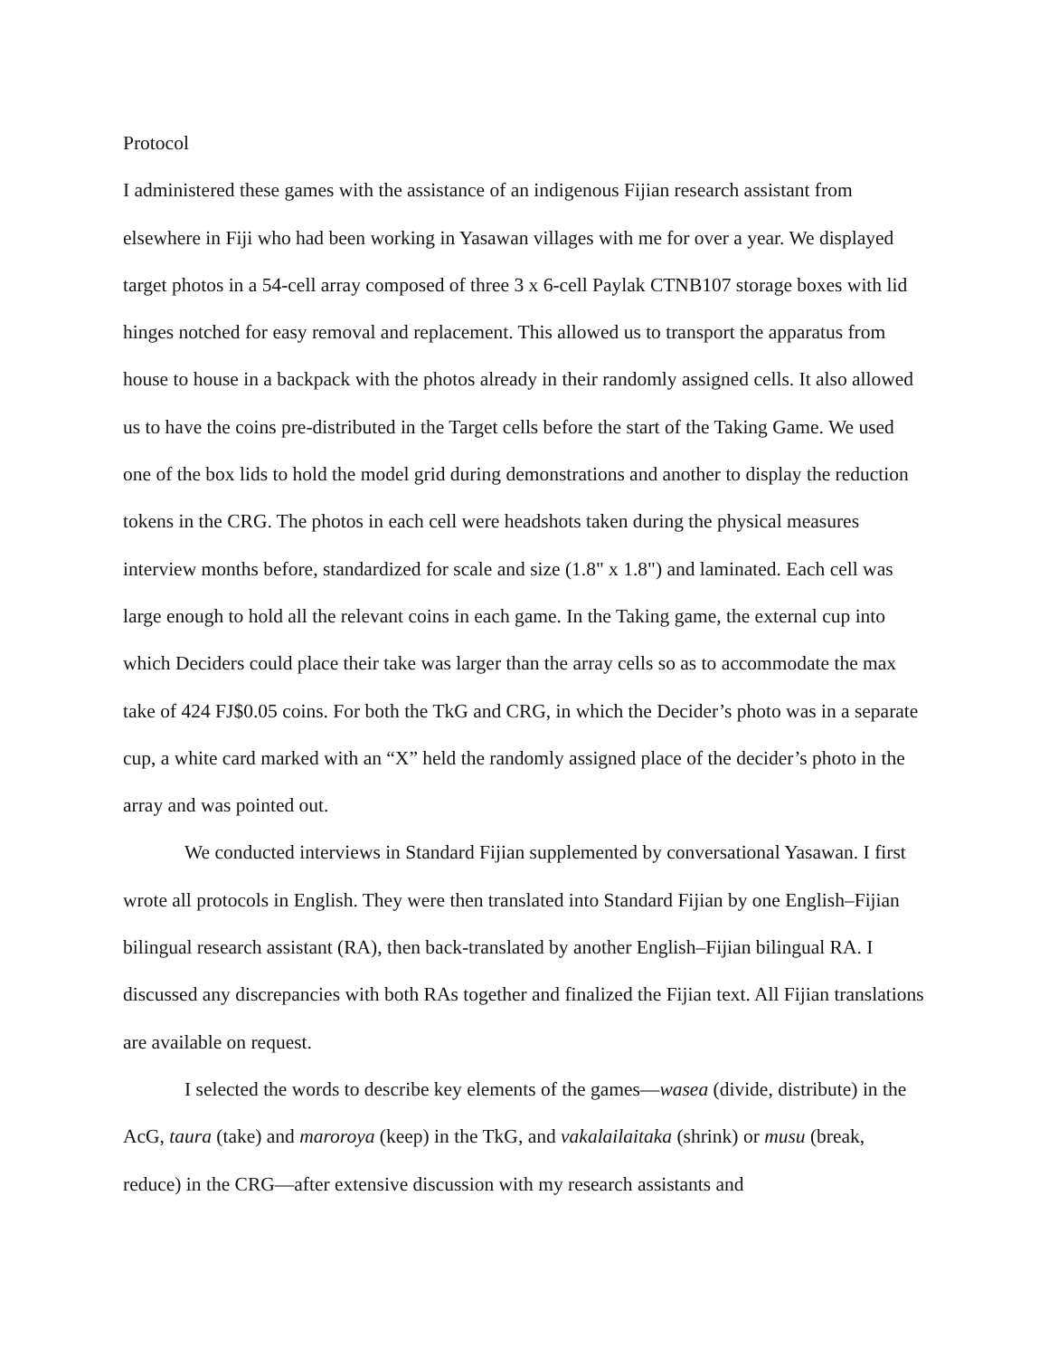Protocol
I administered these games with the assistance of an indigenous Fijian research assistant from elsewhere in Fiji who had been working in Yasawan villages with me for over a year. We displayed target photos in a 54-cell array composed of three 3 x 6-cell Paylak CTNB107 storage boxes with lid hinges notched for easy removal and replacement. This allowed us to transport the apparatus from house to house in a backpack with the photos already in their randomly assigned cells. It also allowed us to have the coins pre-distributed in the Target cells before the start of the Taking Game. We used one of the box lids to hold the model grid during demonstrations and another to display the reduction tokens in the CRG. The photos in each cell were headshots taken during the physical measures interview months before, standardized for scale and size (1.8" x 1.8") and laminated. Each cell was large enough to hold all the relevant coins in each game. In the Taking game, the external cup into which Deciders could place their take was larger than the array cells so as to accommodate the max take of 424 FJ$0.05 coins. For both the TkG and CRG, in which the Decider’s photo was in a separate cup, a white card marked with an “X” held the randomly assigned place of the decider’s photo in the array and was pointed out.
We conducted interviews in Standard Fijian supplemented by conversational Yasawan. I first wrote all protocols in English. They were then translated into Standard Fijian by one English–Fijian bilingual research assistant (RA), then back-translated by another English–Fijian bilingual RA. I discussed any discrepancies with both RAs together and finalized the Fijian text. All Fijian translations are available on request.
I selected the words to describe key elements of the games—wasea (divide, distribute) in the AcG, taura (take) and maroroya (keep) in the TkG, and vakalailaitaka (shrink) or musu (break, reduce) in the CRG—after extensive discussion with my research assistants and